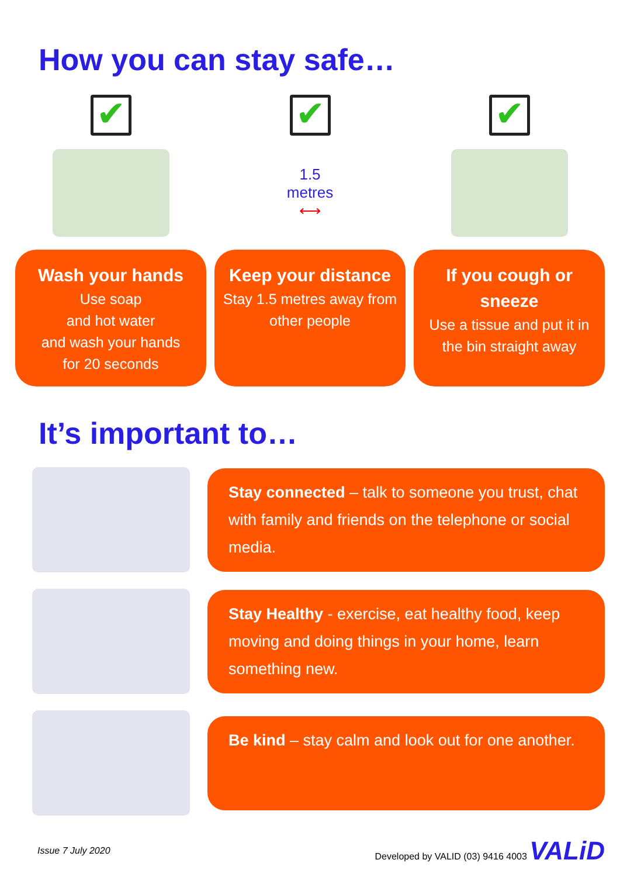How you can stay safe…
✔
Wash your hands
Use soap
and hot water
and wash your hands
for 20 seconds
✔
1.5
metres
⟷
Keep your distance
Stay 1.5 metres away from other people
✔
If you cough or sneeze
Use a tissue and put it in the bin straight away
It’s important to…
Stay connected – talk to someone you trust, chat with family and friends on the telephone or social media.
Stay Healthy - exercise, eat healthy food, keep moving and doing things in your home, learn something new.
Be kind – stay calm and look out for one another.
Issue 7 July 2020 Developed by VALID (03) 9416 4003 VALiD